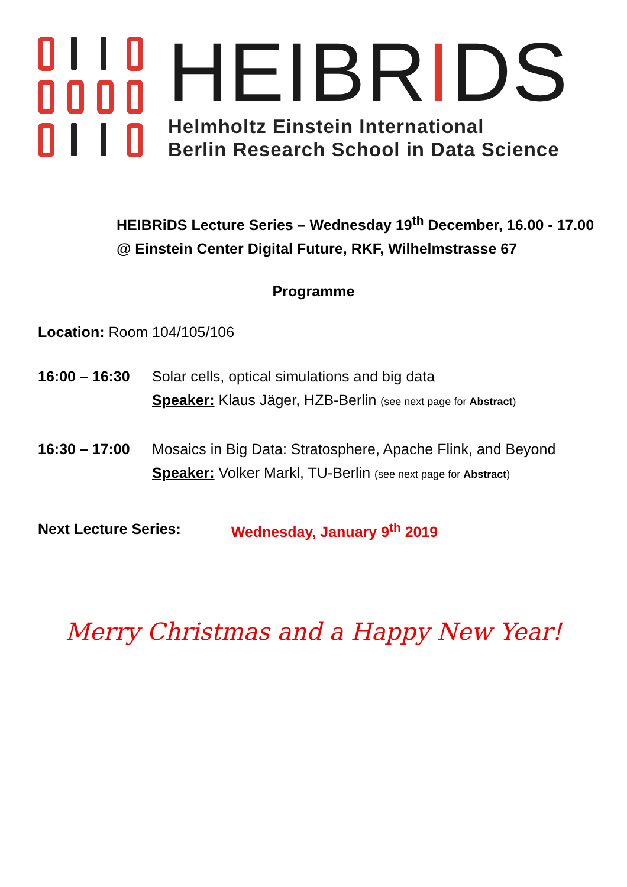HEIBRIDS
Helmholtz Einstein International
Berlin Research School in Data Science
HEIBRiDS Lecture Series – Wednesday 19<sup>th</sup> December, 16.00 - 17.00
@ Einstein Center Digital Future, RKF, Wilhelmstrasse 67
Programme
Location: Room 104/105/106
16:00 – 16:30
Solar cells, optical simulations and big data
Speaker: Klaus Jäger, HZB-Berlin (see next page for Abstract)
16:30 – 17:00
Mosaics in Big Data: Stratosphere, Apache Flink, and Beyond
Speaker: Volker Markl, TU-Berlin (see next page for Abstract)
Next Lecture Series: Wednesday, January 9<sup>th</sup> 2019
Merry Christmas and a Happy New Year!